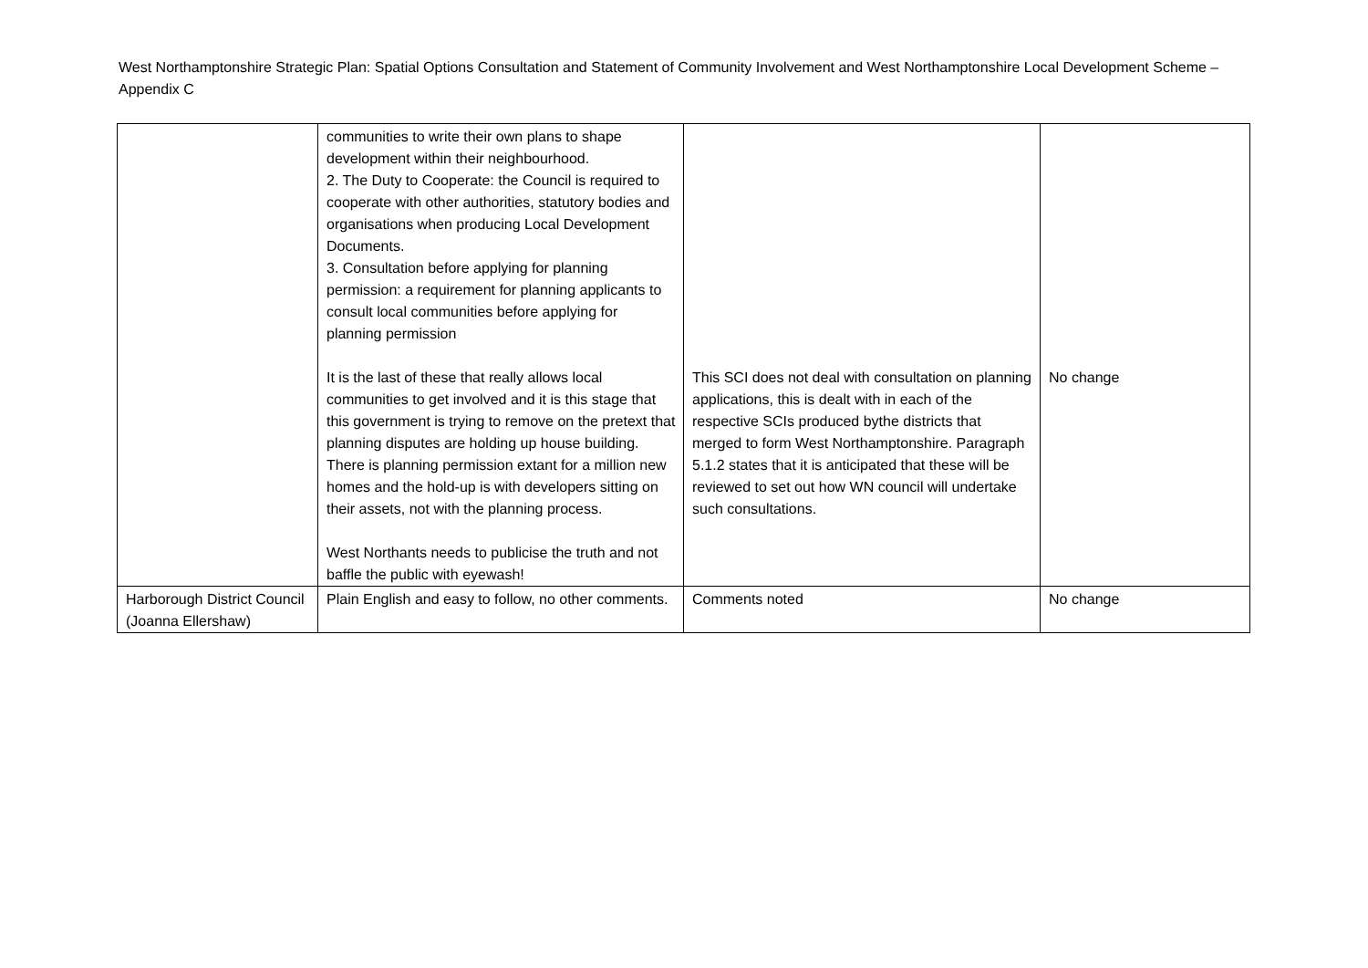West Northamptonshire Strategic Plan: Spatial Options Consultation and Statement of Community Involvement and West Northamptonshire Local Development Scheme – Appendix C
| | communities to write their own plans to shape development within their neighbourhood. 2. The Duty to Cooperate: the Council is required to cooperate with other authorities, statutory bodies and organisations when producing Local Development Documents. 3. Consultation before applying for planning permission: a requirement for planning applicants to consult local communities before applying for planning permission It is the last of these that really allows local communities to get involved and it is this stage that this government is trying to remove on the pretext that planning disputes are holding up house building. There is planning permission extant for a million new homes and the hold-up is with developers sitting on their assets, not with the planning process. West Northants needs to publicise the truth and not baffle the public with eyewash! | This SCI does not deal with consultation on planning applications, this is dealt with in each of the respective SCIs produced bythe districts that merged to form West Northamptonshire. Paragraph 5.1.2 states that it is anticipated that these will be reviewed to set out how WN council will undertake such consultations. | No change |
| Harborough District Council (Joanna Ellershaw) | Plain English and easy to follow, no other comments. | Comments noted | No change |